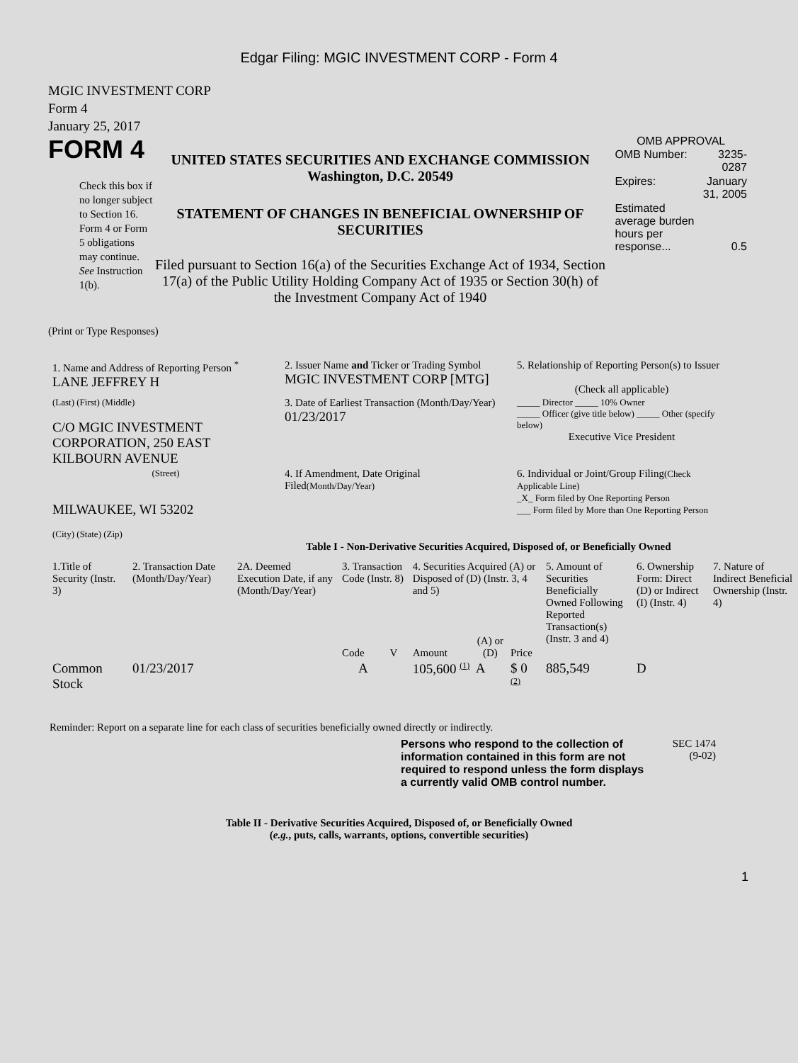Edgar Filing: MGIC INVESTMENT CORP - Form 4
MGIC INVESTMENT CORP
Form 4
January 25, 2017
FORM 4
Check this box if no longer subject to Section 16. Form 4 or Form 5 obligations may continue. See Instruction 1(b).
UNITED STATES SECURITIES AND EXCHANGE COMMISSION
Washington, D.C. 20549
STATEMENT OF CHANGES IN BENEFICIAL OWNERSHIP OF SECURITIES
Filed pursuant to Section 16(a) of the Securities Exchange Act of 1934, Section 17(a) of the Public Utility Holding Company Act of 1935 or Section 30(h) of the Investment Company Act of 1940
OMB APPROVAL
| OMB Number: | 3235-0287 |
| Expires: | January 31, 2005 |
| Estimated average burden hours per response... | 0.5 |
(Print or Type Responses)
| 1. Name and Address of Reporting Person <sup>*</sup> LANE JEFFREY H | 2. Issuer Name and Ticker or Trading Symbol MGIC INVESTMENT CORP [MTG] | 5. Relationship of Reporting Person(s) to Issuer (Check all applicable) |
| (Last) (First) (Middle) C/O MGIC INVESTMENT CORPORATION, 250 EAST KILBOURN AVENUE | 3. Date of Earliest Transaction (Month/Day/Year) 01/23/2017 | _____ Director _____ 10% Owner _____ Officer (give title below) _____ Other (specify below) Executive Vice President |
| (Street) MILWAUKEE, WI 53202 (City) (State) (Zip) | 4. If Amendment, Date Original Filed (Month/Day/Year) | 6. Individual or Joint/Group Filing (Check Applicable Line) _X_ Form filed by One Reporting Person ___ Form filed by More than One Reporting Person |
Table I - Non-Derivative Securities Acquired, Disposed of, or Beneficially Owned
| 1.Title of Security (Instr. 3) | 2. Transaction Date (Month/Day/Year) | 2A. Deemed Execution Date, if any (Month/Day/Year) | 3. Transaction Code (Instr. 8) | | 4. Securities Acquired (A) or Disposed of (D) (Instr. 3, 4 and 5) | | | 5. Amount of Securities Beneficially Owned Following Reported Transaction(s) (Instr. 3 and 4) | 6. Ownership Form: Direct (D) or Indirect (I) (Instr. 4) | 7. Nature of Indirect Beneficial Ownership (Instr. 4) |
| --- | --- | --- | --- | --- | --- | --- | --- | --- | --- | --- |
| | | | Code | V | Amount | (A) or (D) | Price | | | |
| Common Stock | 01/23/2017 | | A | | 105,600 <sup>(1)</sup> | A | $ 0 <sup>(2)</sup> | 885,549 | D | |
Reminder: Report on a separate line for each class of securities beneficially owned directly or indirectly.
Persons who respond to the collection of information contained in this form are not required to respond unless the form displays a currently valid OMB control number.
SEC 1474
(9-02)
Table II - Derivative Securities Acquired, Disposed of, or Beneficially Owned
(e.g., puts, calls, warrants, options, convertible securities)
1